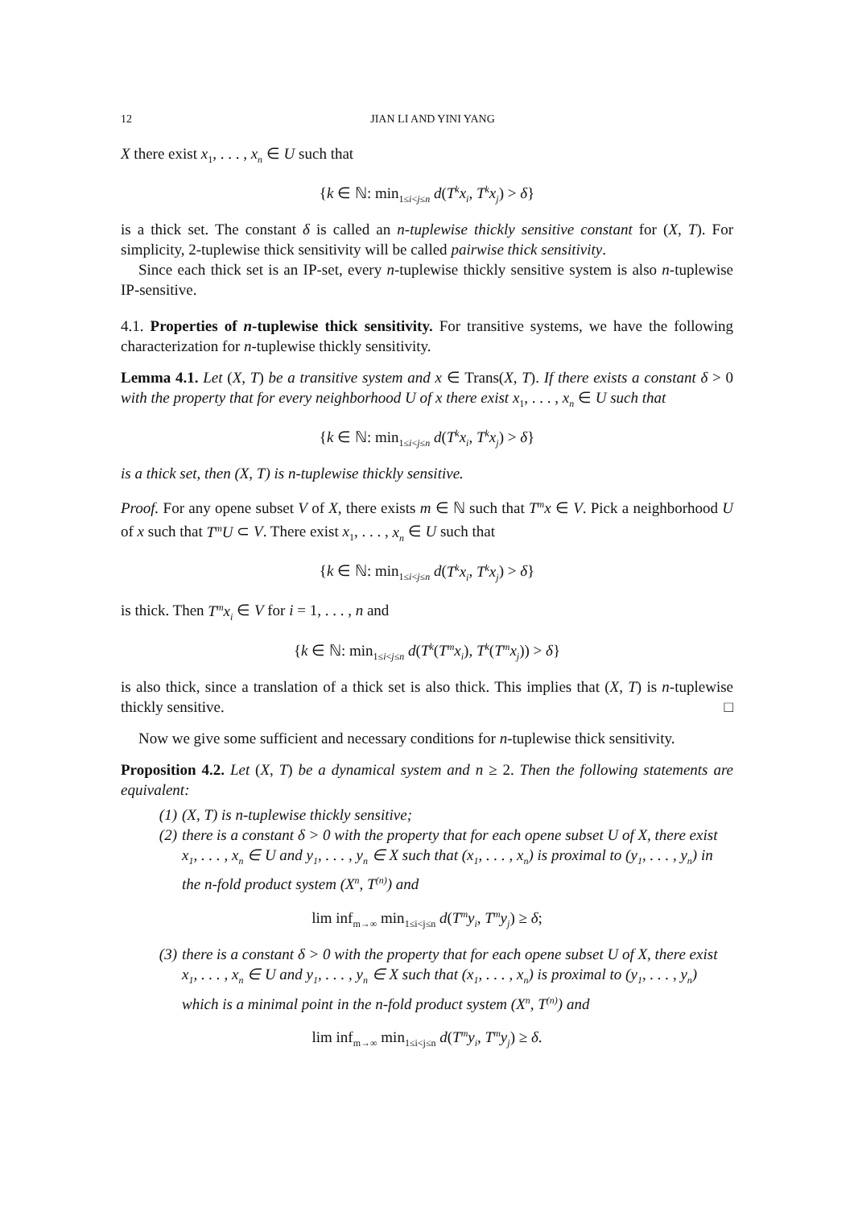12 JIAN LI AND YINI YANG
X there exist x<sub>1</sub>, . . . , x<sub>n</sub> ∈ U such that
{k ∈ ℕ: min<sub>1≤i<j≤n</sub> d(T<sup>k</sup>x<sub>i</sub>, T<sup>k</sup>x<sub>j</sub>) > δ}
is a thick set. The constant δ is called an n-tuplewise thickly sensitive constant for (X, T). For simplicity, 2-tuplewise thick sensitivity will be called pairwise thick sensitivity.
Since each thick set is an IP-set, every n-tuplewise thickly sensitive system is also n-tuplewise IP-sensitive.
4.1. Properties of n-tuplewise thick sensitivity. For transitive systems, we have the following characterization for n-tuplewise thickly sensitivity.
Lemma 4.1. Let (X, T) be a transitive system and x ∈ Trans(X, T). If there exists a constant δ > 0 with the property that for every neighborhood U of x there exist x<sub>1</sub>, . . . , x<sub>n</sub> ∈ U such that
{k ∈ ℕ: min<sub>1≤i<j≤n</sub> d(T<sup>k</sup>x<sub>i</sub>, T<sup>k</sup>x<sub>j</sub>) > δ}
is a thick set, then (X, T) is n-tuplewise thickly sensitive.
Proof. For any opene subset V of X, there exists m ∈ ℕ such that T<sup>m</sup>x ∈ V. Pick a neighborhood U of x such that T<sup>m</sup>U ⊂ V. There exist x<sub>1</sub>, . . . , x<sub>n</sub> ∈ U such that
{k ∈ ℕ: min<sub>1≤i<j≤n</sub> d(T<sup>k</sup>x<sub>i</sub>, T<sup>k</sup>x<sub>j</sub>) > δ}
is thick. Then T<sup>m</sup>x<sub>i</sub> ∈ V for i = 1, . . . , n and
{k ∈ ℕ: min<sub>1≤i<j≤n</sub> d(T<sup>k</sup>(T<sup>m</sup>x<sub>i</sub>), T<sup>k</sup>(T<sup>m</sup>x<sub>j</sub>)) > δ}
is also thick, since a translation of a thick set is also thick. This implies that (X, T) is n-tuplewise thickly sensitive. □
Now we give some sufficient and necessary conditions for n-tuplewise thick sensitivity.
Proposition 4.2. Let (X, T) be a dynamical system and n ≥ 2. Then the following statements are equivalent:
(1) (X, T) is n-tuplewise thickly sensitive;
(2) there is a constant δ > 0 with the property that for each opene subset U of X, there exist x<sub>1</sub>, . . . , x<sub>n</sub> ∈ U and y<sub>1</sub>, . . . , y<sub>n</sub> ∈ X such that (x<sub>1</sub>, . . . , x<sub>n</sub>) is proximal to (y<sub>1</sub>, . . . , y<sub>n</sub>) in the n-fold product system (X<sup>n</sup>, T<sup>(n)</sup>) and
lim inf<sub>m→∞</sub> min<sub>1≤i<j≤n</sub> d(T<sup>m</sup>y<sub>i</sub>, T<sup>m</sup>y<sub>j</sub>) ≥ δ;
(3) there is a constant δ > 0 with the property that for each opene subset U of X, there exist x<sub>1</sub>, . . . , x<sub>n</sub> ∈ U and y<sub>1</sub>, . . . , y<sub>n</sub> ∈ X such that (x<sub>1</sub>, . . . , x<sub>n</sub>) is proximal to (y<sub>1</sub>, . . . , y<sub>n</sub>) which is a minimal point in the n-fold product system (X<sup>n</sup>, T<sup>(n)</sup>) and
lim inf<sub>m→∞</sub> min<sub>1≤i<j≤n</sub> d(T<sup>m</sup>y<sub>i</sub>, T<sup>m</sup>y<sub>j</sub>) ≥ δ.